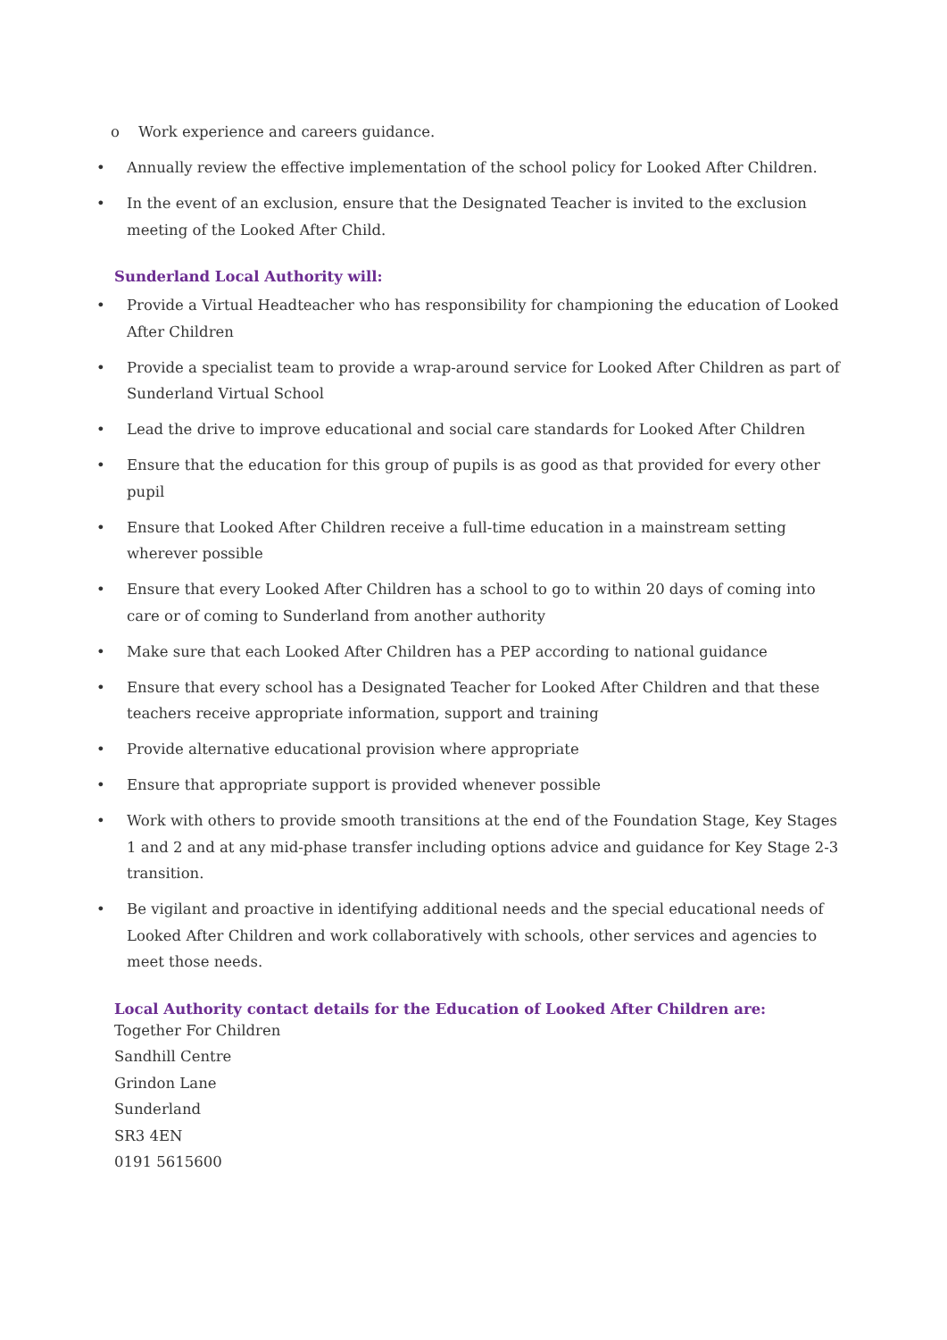o Work experience and careers guidance.
• Annually review the effective implementation of the school policy for Looked After Children.
• In the event of an exclusion, ensure that the Designated Teacher is invited to the exclusion meeting of the Looked After Child.
Sunderland Local Authority will:
• Provide a Virtual Headteacher who has responsibility for championing the education of Looked After Children
• Provide a specialist team to provide a wrap-around service for Looked After Children as part of Sunderland Virtual School
• Lead the drive to improve educational and social care standards for Looked After Children
• Ensure that the education for this group of pupils is as good as that provided for every other pupil
• Ensure that Looked After Children receive a full-time education in a mainstream setting wherever possible
• Ensure that every Looked After Children has a school to go to within 20 days of coming into care or of coming to Sunderland from another authority
• Make sure that each Looked After Children has a PEP according to national guidance
• Ensure that every school has a Designated Teacher for Looked After Children and that these teachers receive appropriate information, support and training
• Provide alternative educational provision where appropriate
• Ensure that appropriate support is provided whenever possible
• Work with others to provide smooth transitions at the end of the Foundation Stage, Key Stages 1 and 2 and at any mid-phase transfer including options advice and guidance for Key Stage 2-3 transition.
• Be vigilant and proactive in identifying additional needs and the special educational needs of Looked After Children and work collaboratively with schools, other services and agencies to meet those needs.
Local Authority contact details for the Education of Looked After Children are:
Together For Children
Sandhill Centre
Grindon Lane
Sunderland
SR3 4EN
0191 5615600